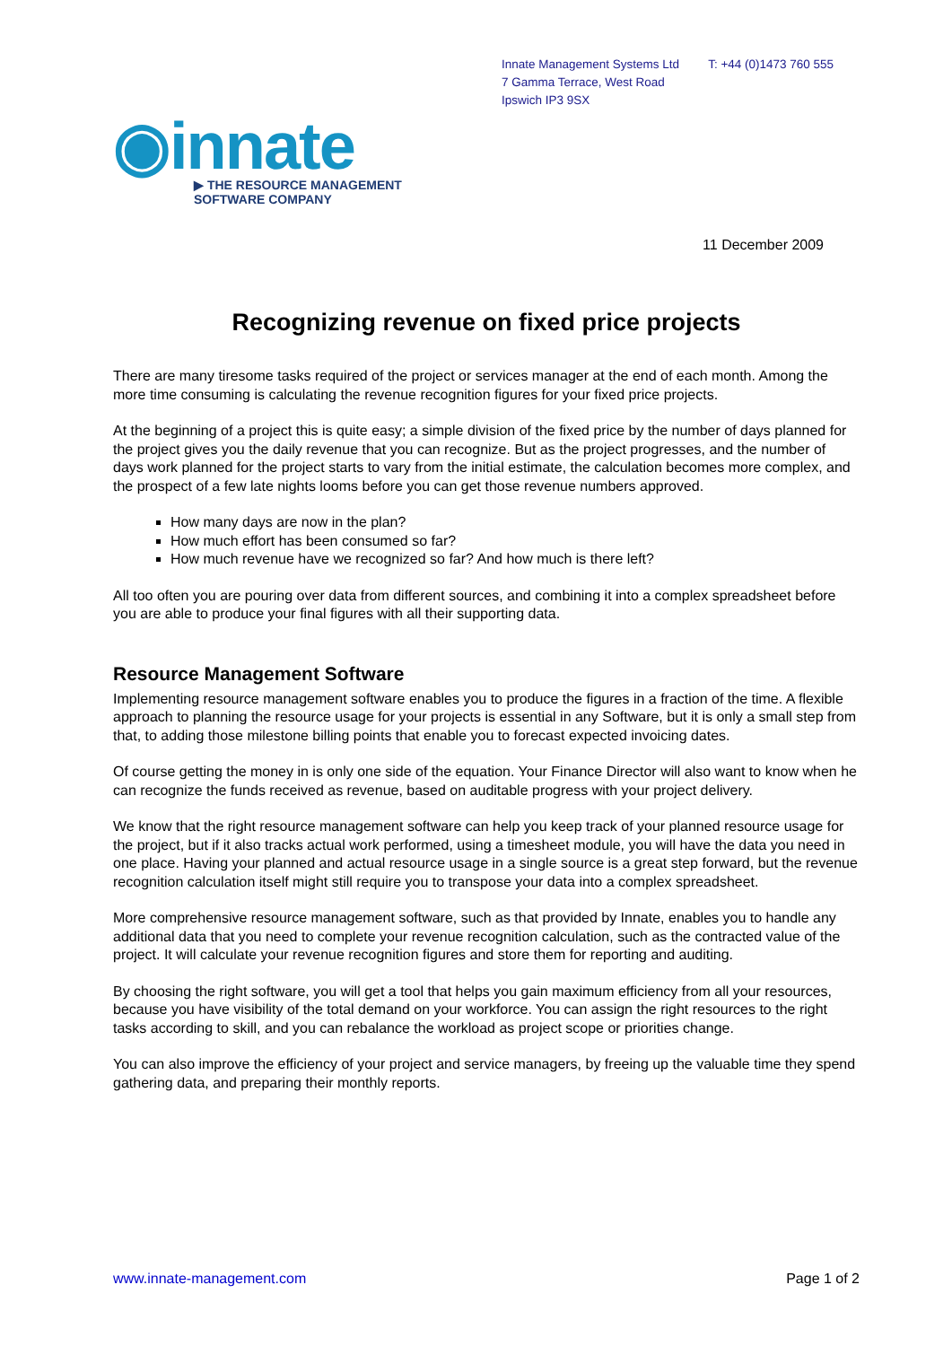Innate Management Systems Ltd
7 Gamma Terrace, West Road
Ipswich IP3 9SX
T: +44 (0)1473 760 555
◉innate
▶ THE RESOURCE MANAGEMENT
SOFTWARE COMPANY
11 December 2009
Recognizing revenue on fixed price projects
There are many tiresome tasks required of the project or services manager at the end of each month. Among the more time consuming is calculating the revenue recognition figures for your fixed price projects.
At the beginning of a project this is quite easy; a simple division of the fixed price by the number of days planned for the project gives you the daily revenue that you can recognize. But as the project progresses, and the number of days work planned for the project starts to vary from the initial estimate, the calculation becomes more complex, and the prospect of a few late nights looms before you can get those revenue numbers approved.
How many days are now in the plan?
How much effort has been consumed so far?
How much revenue have we recognized so far? And how much is there left?
All too often you are pouring over data from different sources, and combining it into a complex spreadsheet before you are able to produce your final figures with all their supporting data.
Resource Management Software
Implementing resource management software enables you to produce the figures in a fraction of the time. A flexible approach to planning the resource usage for your projects is essential in any Software, but it is only a small step from that, to adding those milestone billing points that enable you to forecast expected invoicing dates.
Of course getting the money in is only one side of the equation. Your Finance Director will also want to know when he can recognize the funds received as revenue, based on auditable progress with your project delivery.
We know that the right resource management software can help you keep track of your planned resource usage for the project, but if it also tracks actual work performed, using a timesheet module, you will have the data you need in one place. Having your planned and actual resource usage in a single source is a great step forward, but the revenue recognition calculation itself might still require you to transpose your data into a complex spreadsheet.
More comprehensive resource management software, such as that provided by Innate, enables you to handle any additional data that you need to complete your revenue recognition calculation, such as the contracted value of the project. It will calculate your revenue recognition figures and store them for reporting and auditing.
By choosing the right software, you will get a tool that helps you gain maximum efficiency from all your resources, because you have visibility of the total demand on your workforce. You can assign the right resources to the right tasks according to skill, and you can rebalance the workload as project scope or priorities change.
You can also improve the efficiency of your project and service managers, by freeing up the valuable time they spend gathering data, and preparing their monthly reports.
www.innate-management.com Page 1 of 2